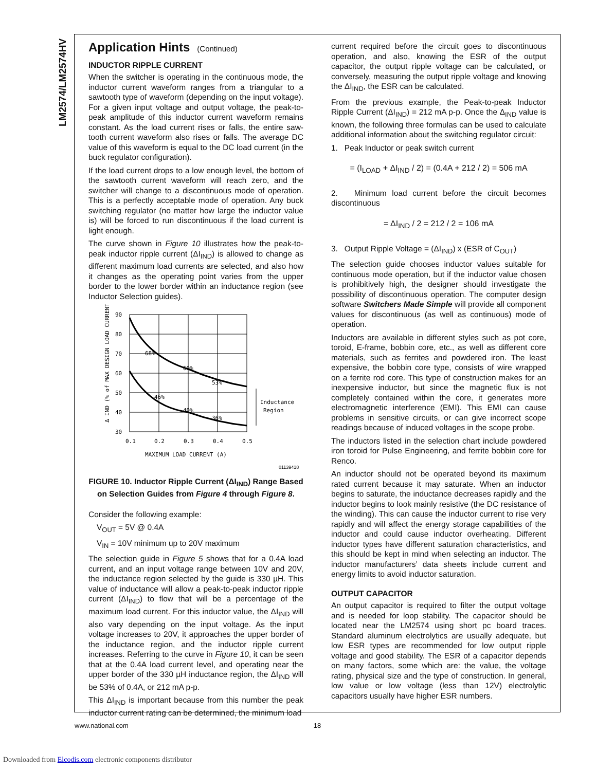LM2574/LM2574HV
Application Hints (Continued)
INDUCTOR RIPPLE CURRENT
When the switcher is operating in the continuous mode, the inductor current waveform ranges from a triangular to a sawtooth type of waveform (depending on the input voltage). For a given input voltage and output voltage, the peak-to-peak amplitude of this inductor current waveform remains constant. As the load current rises or falls, the entire saw-tooth current waveform also rises or falls. The average DC value of this waveform is equal to the DC load current (in the buck regulator configuration).
If the load current drops to a low enough level, the bottom of the sawtooth current waveform will reach zero, and the switcher will change to a discontinuous mode of operation. This is a perfectly acceptable mode of operation. Any buck switching regulator (no matter how large the inductor value is) will be forced to run discontinuous if the load current is light enough.
The curve shown in Figure 10 illustrates how the peak-to-peak inductor ripple current (ΔI<sub>IND</sub>) is allowed to change as different maximum load currents are selected, and also how it changes as the operating point varies from the upper border to the lower border within an inductance region (see Inductor Selection guides).
Δ IND (% of MAX DESIGN LOAD CURRENT)
90
80
70
60
50
40
30
0.1
0.2
0.3
0.4
0.5
68%
60%
53%
46%
40%
36%
Inductance
Region
MAXIMUM LOAD CURRENT (A)
01139418
FIGURE 10. Inductor Ripple Current (ΔI<sub>IND</sub>) Range Based on Selection Guides from Figure 4 through Figure 8.
Consider the following example:
V<sub>OUT</sub> = 5V @ 0.4A
V<sub>IN</sub> = 10V minimum up to 20V maximum
The selection guide in Figure 5 shows that for a 0.4A load current, and an input voltage range between 10V and 20V, the inductance region selected by the guide is 330 µH. This value of inductance will allow a peak-to-peak inductor ripple current (ΔI<sub>IND</sub>) to flow that will be a percentage of the maximum load current. For this inductor value, the ΔI<sub>IND</sub> will also vary depending on the input voltage. As the input voltage increases to 20V, it approaches the upper border of the inductance region, and the inductor ripple current increases. Referring to the curve in Figure 10, it can be seen that at the 0.4A load current level, and operating near the upper border of the 330 µH inductance region, the ΔI<sub>IND</sub> will be 53% of 0.4A, or 212 mA p-p.
This ΔI<sub>IND</sub> is important because from this number the peak inductor current rating can be determined, the minimum load
current required before the circuit goes to discontinuous operation, and also, knowing the ESR of the output capacitor, the output ripple voltage can be calculated, or conversely, measuring the output ripple voltage and knowing the ΔI<sub>IND</sub>, the ESR can be calculated.
From the previous example, the Peak-to-peak Inductor Ripple Current (ΔI<sub>IND</sub>) = 212 mA p-p. Once the Δ<sub>IND</sub> value is known, the following three formulas can be used to calculate additional information about the switching regulator circuit:
1. Peak Inductor or peak switch current
= (I<sub>LOAD</sub> + ΔI<sub>IND</sub> / 2) = (0.4A + 212 / 2) = 506 mA
2. Minimum load current before the circuit becomes discontinuous
= ΔI<sub>IND</sub> / 2 = 212 / 2 = 106 mA
3. Output Ripple Voltage = (ΔI<sub>IND</sub>) x (ESR of C<sub>OUT</sub>)
The selection guide chooses inductor values suitable for continuous mode operation, but if the inductor value chosen is prohibitively high, the designer should investigate the possibility of discontinuous operation. The computer design software Switchers Made Simple will provide all component values for discontinuous (as well as continuous) mode of operation.
Inductors are available in different styles such as pot core, toroid, E-frame, bobbin core, etc., as well as different core materials, such as ferrites and powdered iron. The least expensive, the bobbin core type, consists of wire wrapped on a ferrite rod core. This type of construction makes for an inexpensive inductor, but since the magnetic flux is not completely contained within the core, it generates more electromagnetic interference (EMI). This EMI can cause problems in sensitive circuits, or can give incorrect scope readings because of induced voltages in the scope probe.
The inductors listed in the selection chart include powdered iron toroid for Pulse Engineering, and ferrite bobbin core for Renco.
An inductor should not be operated beyond its maximum rated current because it may saturate. When an inductor begins to saturate, the inductance decreases rapidly and the inductor begins to look mainly resistive (the DC resistance of the winding). This can cause the inductor current to rise very rapidly and will affect the energy storage capabilities of the inductor and could cause inductor overheating. Different inductor types have different saturation characteristics, and this should be kept in mind when selecting an inductor. The inductor manufacturers’ data sheets include current and energy limits to avoid inductor saturation.
OUTPUT CAPACITOR
An output capacitor is required to filter the output voltage and is needed for loop stability. The capacitor should be located near the LM2574 using short pc board traces. Standard aluminum electrolytics are usually adequate, but low ESR types are recommended for low output ripple voltage and good stability. The ESR of a capacitor depends on many factors, some which are: the value, the voltage rating, physical size and the type of construction. In general, low value or low voltage (less than 12V) electrolytic capacitors usually have higher ESR numbers.
www.national.com 18
Downloaded from Elcodis.com electronic components distributor